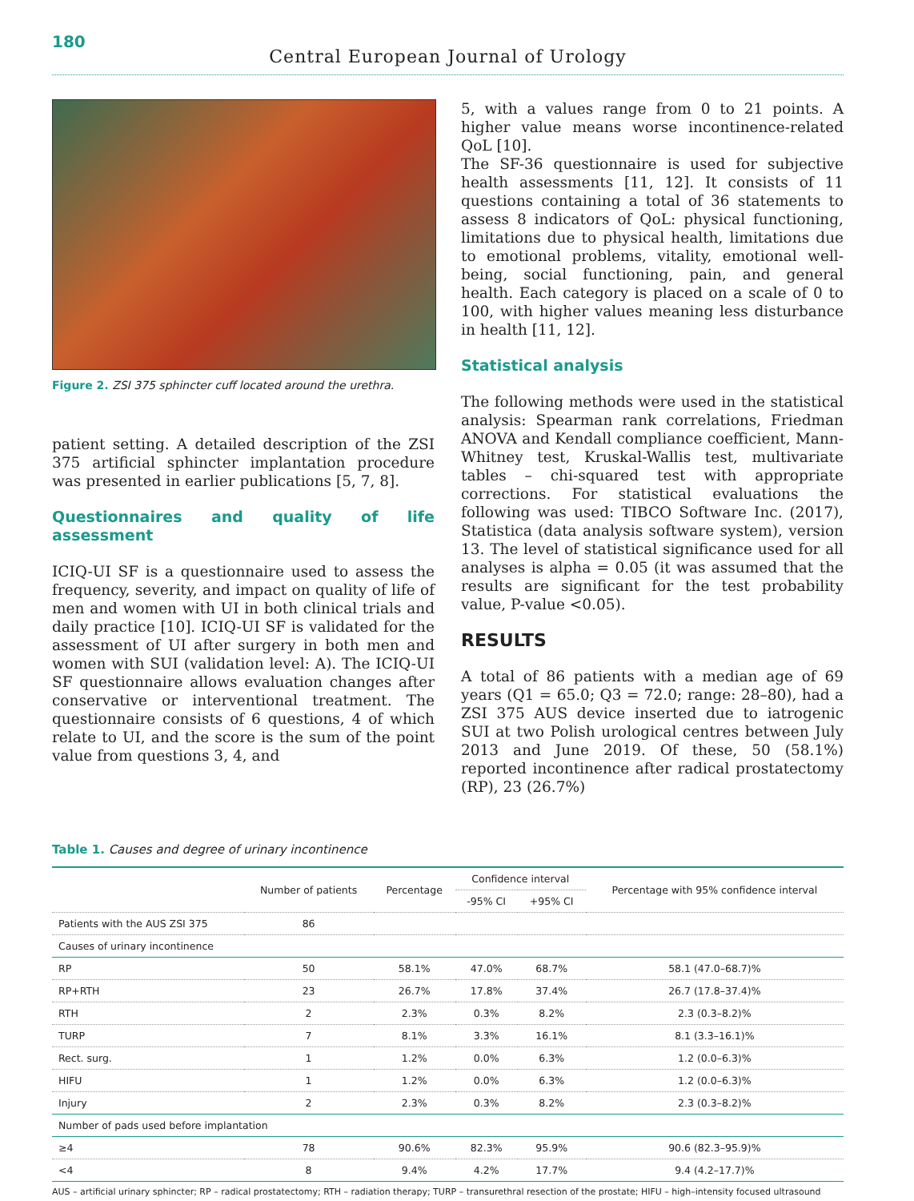180
Central European Journal of Urology
Figure 2. ZSI 375 sphincter cuff located around the urethra.
patient setting. A detailed description of the ZSI 375 artificial sphincter implantation procedure was presented in earlier publications [5, 7, 8].
Questionnaires and quality of life assessment
ICIQ-UI SF is a questionnaire used to assess the frequency, severity, and impact on quality of life of men and women with UI in both clinical trials and daily practice [10]. ICIQ-UI SF is validated for the assessment of UI after surgery in both men and women with SUI (validation level: A). The ICIQ-UI SF questionnaire allows evaluation changes after conservative or interventional treatment. The questionnaire consists of 6 questions, 4 of which relate to UI, and the score is the sum of the point value from questions 3, 4, and
5, with a values range from 0 to 21 points. A higher value means worse incontinence-related QoL [10].
The SF-36 questionnaire is used for subjective health assessments [11, 12]. It consists of 11 questions containing a total of 36 statements to assess 8 indicators of QoL: physical functioning, limitations due to physical health, limitations due to emotional problems, vitality, emotional well-being, social functioning, pain, and general health. Each category is placed on a scale of 0 to 100, with higher values meaning less disturbance in health [11, 12].
Statistical analysis
The following methods were used in the statistical analysis: Spearman rank correlations, Friedman ANOVA and Kendall compliance coefficient, Mann-Whitney test, Kruskal-Wallis test, multivariate tables – chi-squared test with appropriate corrections. For statistical evaluations the following was used: TIBCO Software Inc. (2017), Statistica (data analysis software system), version 13. The level of statistical significance used for all analyses is alpha = 0.05 (it was assumed that the results are significant for the test probability value, P-value <0.05).
RESULTS
A total of 86 patients with a median age of 69 years (Q1 = 65.0; Q3 = 72.0; range: 28–80), had a ZSI 375 AUS device inserted due to iatrogenic SUI at two Polish urological centres between July 2013 and June 2019. Of these, 50 (58.1%) reported incontinence after radical prostatectomy (RP), 23 (26.7%)
Table 1. Causes and degree of urinary incontinence
| | Number of patients | Percentage | Confidence interval | | Percentage with 95% confidence interval |
| --- | --- | --- | --- | --- | --- |
| | | | -95% CI | +95% CI | |
| Patients with the AUS ZSI 375 | 86 | | | | |
| Causes of urinary incontinence | | | | | |
| RP | 50 | 58.1% | 47.0% | 68.7% | 58.1 (47.0–68.7)% |
| RP+RTH | 23 | 26.7% | 17.8% | 37.4% | 26.7 (17.8–37.4)% |
| RTH | 2 | 2.3% | 0.3% | 8.2% | 2.3 (0.3–8.2)% |
| TURP | 7 | 8.1% | 3.3% | 16.1% | 8.1 (3.3–16.1)% |
| Rect. surg. | 1 | 1.2% | 0.0% | 6.3% | 1.2 (0.0–6.3)% |
| HIFU | 1 | 1.2% | 0.0% | 6.3% | 1.2 (0.0–6.3)% |
| Injury | 2 | 2.3% | 0.3% | 8.2% | 2.3 (0.3–8.2)% |
| Number of pads used before implantation | | | | | |
| ≥4 | 78 | 90.6% | 82.3% | 95.9% | 90.6 (82.3–95.9)% |
| <4 | 8 | 9.4% | 4.2% | 17.7% | 9.4 (4.2–17.7)% |
AUS – artificial urinary sphincter; RP – radical prostatectomy; RTH – radiation therapy; TURP – transurethral resection of the prostate; HIFU – high–intensity focused ultrasound